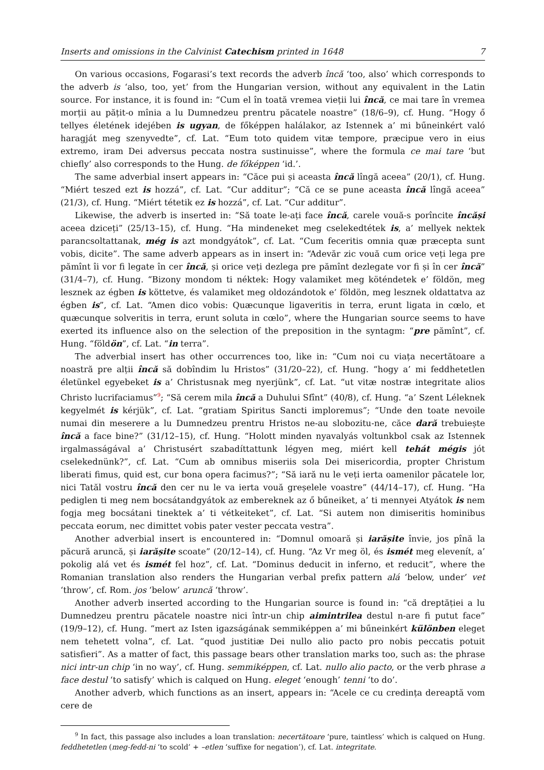Inserts and omissions in the Calvinist Catechism printed in 1648 7
On various occasions, Fogarasi’s text records the adverb încă ‘too, also’ which corresponds to the adverb is ‘also, too, yet’ from the Hungarian version, without any equivalent in the Latin source. For instance, it is found in: “Cum el în toată vremea vieții lui încă, ce mai tare în vremea morții au pățit-o mînia a lu Dumnedzeu prentru păcatele noastre” (18/6–9), cf. Hung. “Hogy ő tellyes életének idejében is ugyan, de főképpen halálakor, az Istennek a’ mi bűneinkért való haragját meg szenyvedte”, cf. Lat. “Eum toto quidem vitæ tempore, præcipue vero in eius extremo, iram Dei adversus peccata nostra sustinuisse”, where the formula ce mai tare ‘but chiefly’ also corresponds to the Hung. de főképpen ‘id.’.
The same adverbial insert appears in: “Căce pui și aceasta încă lîngă aceea” (20/1), cf. Hung. “Miért teszed ezt is hozzá”, cf. Lat. “Cur additur”; “Că ce se pune aceasta încă lîngă aceea” (21/3), cf. Hung. “Miért tétetik ez is hozzá”, cf. Lat. “Cur additur”.
Likewise, the adverb is inserted in: “Să toate le-ați face încă, carele vouă-s porîncite încăși aceea dziceți” (25/13–15), cf. Hung. “Ha mindeneket meg cselekedtétek is, a’ mellyek nektek parancsoltattanak, még is azt mondgyátok”, cf. Lat. “Cum feceritis omnia quæ præcepta sunt vobis, dicite”. The same adverb appears as in insert in: “Adevăr zic vouă cum orice veți lega pre pămînt îi vor fi legate în cer încă, și orice veți dezlega pre pămînt dezlegate vor fi și în cer încă” (31/4–7), cf. Hung. “Bizony mondom ti néktek: Hogy valamiket meg köténdetek e’ földön, meg lesznek az égben is köttetve, és valamiket meg oldozándotok e’ földön, meg lesznek oldattatva az égben is”, cf. Lat. “Amen dico vobis: Quæcunque ligaveritis in terra, erunt ligata in cœlo, et quæcunque solveritis in terra, erunt soluta in cœlo”, where the Hungarian source seems to have exerted its influence also on the selection of the preposition in the syntagm: “pre pămînt”, cf. Hung. “földön”, cf. Lat. “in terra”.
The adverbial insert has other occurrences too, like in: “Cum noi cu viața necertătoare a noastră pre alții încă să dobîndim lu Hristos” (31/20–22), cf. Hung. “hogy a’ mi feddhetetlen életünkel egyebeket is a’ Christusnak meg nyerjünk”, cf. Lat. “ut vitæ nostræ integritate alios Christo lucrifaciamus”<sup>9</sup>; “Să cerem mila încă a Duhului Sfînt” (40/8), cf. Hung. “a’ Szent Léleknek kegyelmét is kérjük”, cf. Lat. “gratiam Spiritus Sancti imploremus”; “Unde den toate nevoile numai din meserere a lu Dumnedzeu prentru Hristos ne-au slobozitu-ne, căce dară trebuiește încă a face bine?” (31/12–15), cf. Hung. “Holott minden nyavalyás voltunkbol csak az Istennek irgalmasságával a’ Christusért szabadíttattunk légyen meg, miért kell tehát mégis jót cselekednünk?”, cf. Lat. “Cum ab omnibus miseriis sola Dei misericordia, propter Christum liberati fimus, quid est, cur bona opera facimus?”; “Să iară nu le veți ierta oamenilor păcatele lor, nici Tatăl vostru încă den cer nu le va ierta vouă greșelele voastre” (44/14–17), cf. Hung. “Ha pediglen ti meg nem bocsátandgyátok az embereknek az ő bűneiket, a’ ti mennyei Atyátok is nem fogja meg bocsátani tinektek a’ ti vétkeiteket”, cf. Lat. “Si autem non dimiseritis hominibus peccata eorum, nec dimittet vobis pater vester peccata vestra”.
Another adverbial insert is encountered in: “Domnul omoară și iarășite învie, jos pînă la păcură aruncă, și iarășite scoate” (20/12–14), cf. Hung. “Az Vr meg öl, és ismét meg elevenít, a’ pokolig alá vet és ismét fel hoz”, cf. Lat. “Dominus deducit in inferno, et reducit”, where the Romanian translation also renders the Hungarian verbal prefix pattern alá ‘below, under’ vet ‘throw’, cf. Rom. jos ‘below’ aruncă ‘throw’.
Another adverb inserted according to the Hungarian source is found in: “că dreptăției a lu Dumnedzeu prentru păcatele noastre nici într-un chip aimintrilea destul n-are fi putut face” (19/9–12), cf. Hung. “mert az Isten igazságának semmiképpen a’ mi bűneinkért különben eleget nem tehetett volna”, cf. Lat. “quod justitiæ Dei nullo alio pacto pro nobis peccatis potuit satisfieri”. As a matter of fact, this passage bears other translation marks too, such as: the phrase nici intr-un chip ‘in no way’, cf. Hung. semmiképpen, cf. Lat. nullo alio pacto, or the verb phrase a face destul ‘to satisfy’ which is calqued on Hung. eleget ‘enough’ tenni ‘to do’.
Another adverb, which functions as an insert, appears in: “Acele ce cu credința dereaptă vom cere de
<sup>9</sup> In fact, this passage also includes a loan translation: necertătoare ‘pure, taintless’ which is calqued on Hung. feddhetetlen (meg-fedd-ni ‘to scold’ + –etlen ‘suffixe for negation’), cf. Lat. integritate.